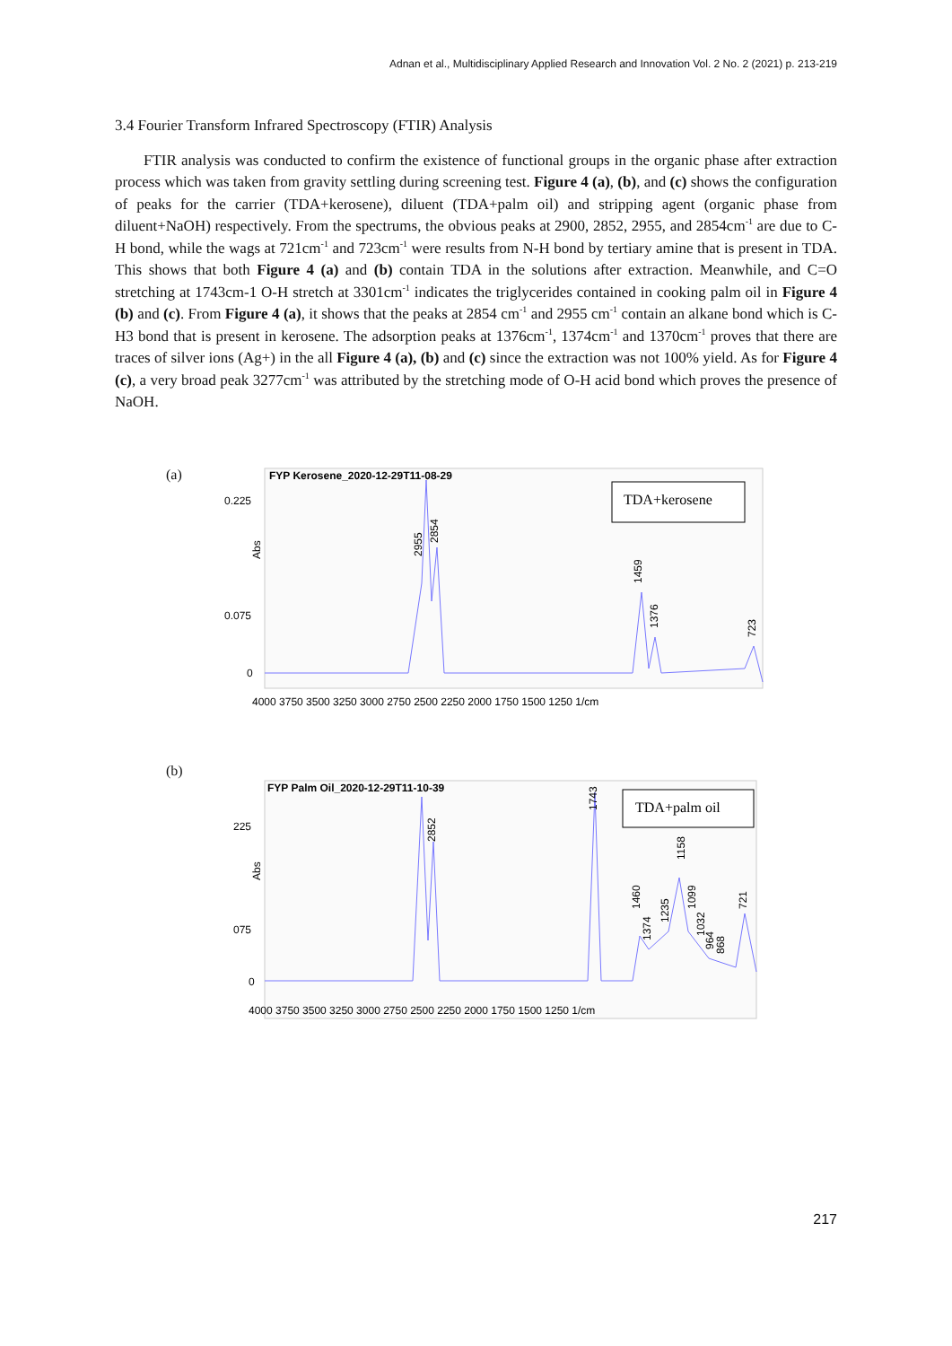Adnan et al., Multidisciplinary Applied Research and Innovation Vol. 2 No. 2 (2021) p. 213-219
3.4 Fourier Transform Infrared Spectroscopy (FTIR) Analysis
FTIR analysis was conducted to confirm the existence of functional groups in the organic phase after extraction process which was taken from gravity settling during screening test. Figure 4 (a), (b), and (c) shows the configuration of peaks for the carrier (TDA+kerosene), diluent (TDA+palm oil) and stripping agent (organic phase from diluent+NaOH) respectively. From the spectrums, the obvious peaks at 2900, 2852, 2955, and 2854cm<sup>-1</sup> are due to C-H bond, while the wags at 721cm<sup>-1</sup> and 723cm<sup>-1</sup> were results from N-H bond by tertiary amine that is present in TDA. This shows that both Figure 4 (a) and (b) contain TDA in the solutions after extraction. Meanwhile, and C=O stretching at 1743cm-1 O-H stretch at 3301cm<sup>-1</sup> indicates the triglycerides contained in cooking palm oil in Figure 4 (b) and (c). From Figure 4 (a), it shows that the peaks at 2854 cm<sup>-1</sup> and 2955 cm<sup>-1</sup> contain an alkane bond which is C-H3 bond that is present in kerosene. The adsorption peaks at 1376cm<sup>-1</sup>, 1374cm<sup>-1</sup> and 1370cm<sup>-1</sup> proves that there are traces of silver ions (Ag+) in the all Figure 4 (a), (b) and (c) since the extraction was not 100% yield. As for Figure 4 (c), a very broad peak 3277cm<sup>-1</sup> was attributed by the stretching mode of O-H acid bond which proves the presence of NaOH.
(a)
FYP Kerosene_2020-12-29T11-08-29
TDA+kerosene
0.225
0.075
0
Abs
4000 3750 3500 3250 3000 2750 2500 2250 2000 1750 1500 1250 1/cm
2955
2854
1459
1376
723
(b)
FYP Palm Oil_2020-12-29T11-10-39
TDA+palm oil
225
075
0
Abs
4000 3750 3500 3250 3000 2750 2500 2250 2000 1750 1500 1250 1/cm
2852
1743
1460
1374
1235
1158
1099
1032
964
868
721
217